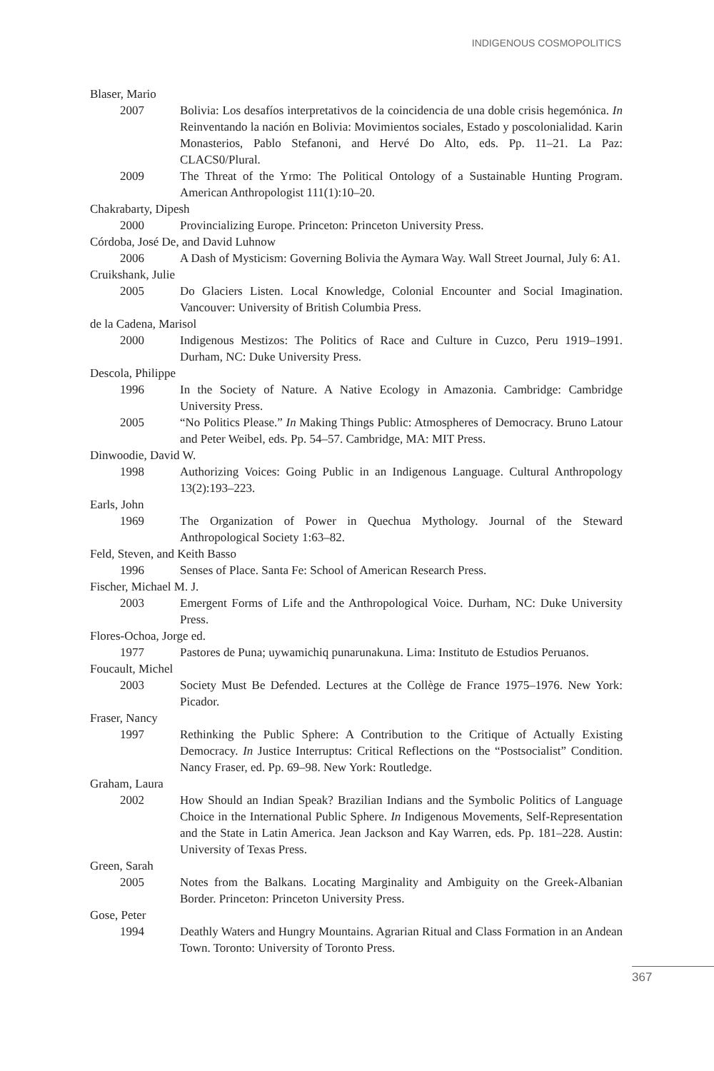INDIGENOUS COSMOPOLITICS
Blaser, Mario
2007 Bolivia: Los desafíos interpretativos de la coincidencia de una doble crisis hegemónica. In Reinventando la nación en Bolivia: Movimientos sociales, Estado y poscolonialidad. Karin Monasterios, Pablo Stefanoni, and Hervé Do Alto, eds. Pp. 11–21. La Paz: CLACS0/Plural.
2009 The Threat of the Yrmo: The Political Ontology of a Sustainable Hunting Program. American Anthropologist 111(1):10–20.
Chakrabarty, Dipesh
2000 Provincializing Europe. Princeton: Princeton University Press.
Córdoba, José De, and David Luhnow
2006 A Dash of Mysticism: Governing Bolivia the Aymara Way. Wall Street Journal, July 6: A1.
Cruikshank, Julie
2005 Do Glaciers Listen. Local Knowledge, Colonial Encounter and Social Imagination. Vancouver: University of British Columbia Press.
de la Cadena, Marisol
2000 Indigenous Mestizos: The Politics of Race and Culture in Cuzco, Peru 1919–1991. Durham, NC: Duke University Press.
Descola, Philippe
1996 In the Society of Nature. A Native Ecology in Amazonia. Cambridge: Cambridge University Press.
2005 “No Politics Please.” In Making Things Public: Atmospheres of Democracy. Bruno Latour and Peter Weibel, eds. Pp. 54–57. Cambridge, MA: MIT Press.
Dinwoodie, David W.
1998 Authorizing Voices: Going Public in an Indigenous Language. Cultural Anthropology 13(2):193–223.
Earls, John
1969 The Organization of Power in Quechua Mythology. Journal of the Steward Anthropological Society 1:63–82.
Feld, Steven, and Keith Basso
1996 Senses of Place. Santa Fe: School of American Research Press.
Fischer, Michael M. J.
2003 Emergent Forms of Life and the Anthropological Voice. Durham, NC: Duke University Press.
Flores-Ochoa, Jorge ed.
1977 Pastores de Puna; uywamichiq punarunakuna. Lima: Instituto de Estudios Peruanos.
Foucault, Michel
2003 Society Must Be Defended. Lectures at the Collège de France 1975–1976. New York: Picador.
Fraser, Nancy
1997 Rethinking the Public Sphere: A Contribution to the Critique of Actually Existing Democracy. In Justice Interruptus: Critical Reflections on the “Postsocialist” Condition. Nancy Fraser, ed. Pp. 69–98. New York: Routledge.
Graham, Laura
2002 How Should an Indian Speak? Brazilian Indians and the Symbolic Politics of Language Choice in the International Public Sphere. In Indigenous Movements, Self-Representation and the State in Latin America. Jean Jackson and Kay Warren, eds. Pp. 181–228. Austin: University of Texas Press.
Green, Sarah
2005 Notes from the Balkans. Locating Marginality and Ambiguity on the Greek-Albanian Border. Princeton: Princeton University Press.
Gose, Peter
1994 Deathly Waters and Hungry Mountains. Agrarian Ritual and Class Formation in an Andean Town. Toronto: University of Toronto Press.
367